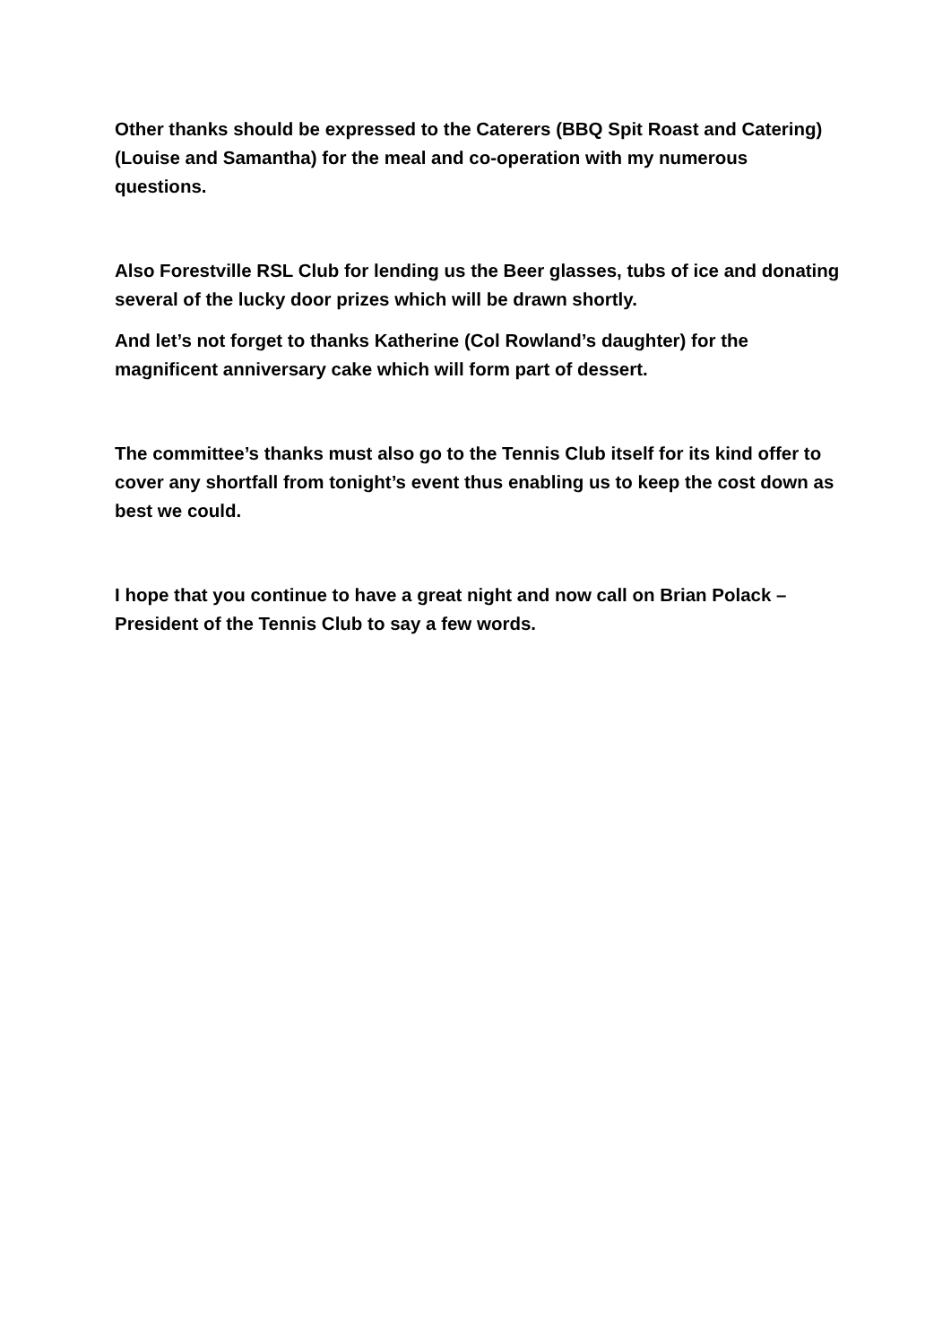Other thanks should be expressed to the Caterers (BBQ Spit Roast and Catering) (Louise and Samantha) for the meal and co-operation with my numerous questions.
Also Forestville RSL Club for lending us the Beer glasses, tubs of ice and donating several of the lucky door prizes which will be drawn shortly.
And let’s not forget to thanks Katherine (Col Rowland’s daughter) for the magnificent anniversary cake which will form part of dessert.
The committee’s thanks must also go to the Tennis Club itself for its kind offer to cover any shortfall from tonight’s event thus enabling us to keep the cost down as best we could.
I hope that you continue to have a great night and now call on Brian Polack – President of the Tennis Club to say a few words.